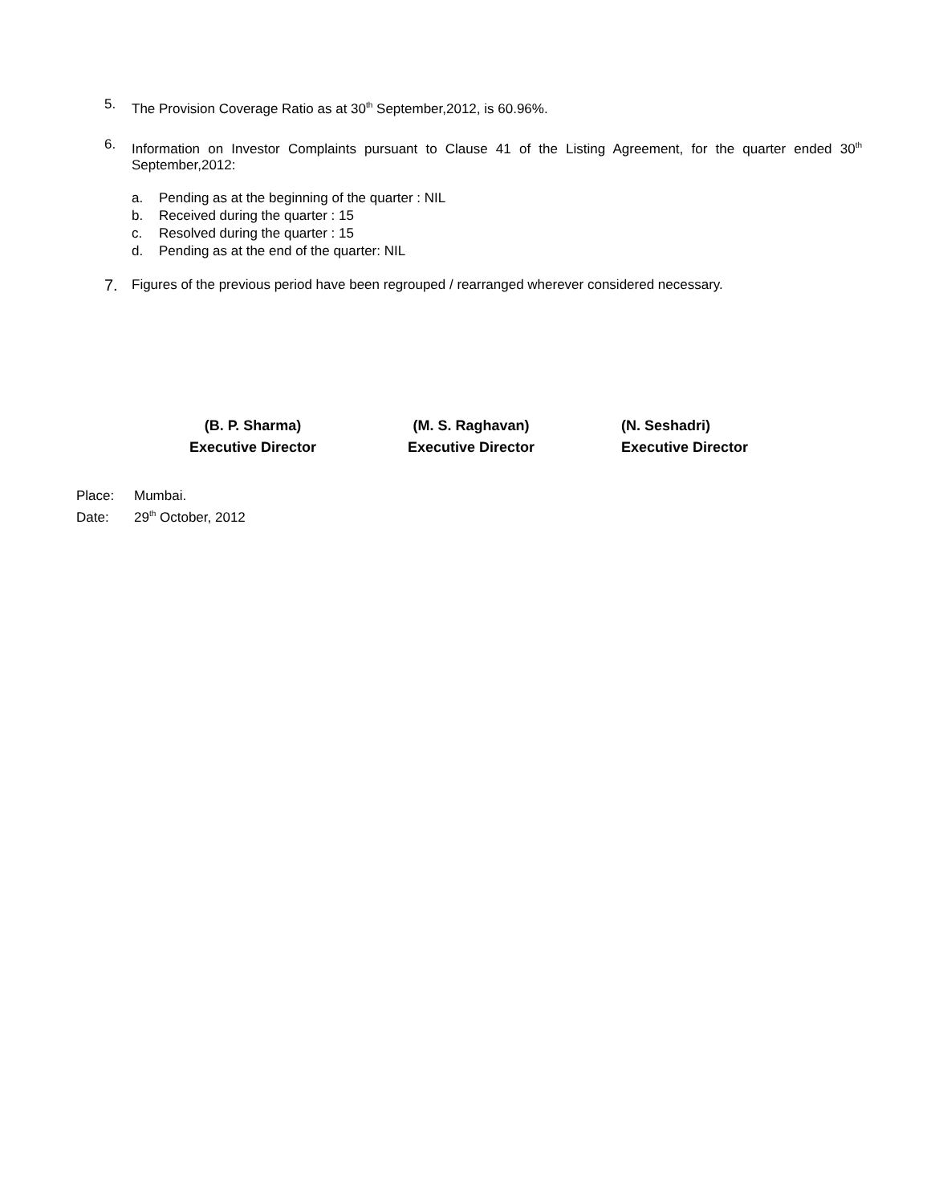5.
The Provision Coverage Ratio as at 30<sup>th</sup> September,2012, is 60.96%.
6.
Information on Investor Complaints pursuant to Clause 41 of the Listing Agreement, for the quarter ended 30<sup>th</sup> September,2012:
a. Pending as at the beginning of the quarter : NIL
b. Received during the quarter : 15
c. Resolved during the quarter : 15
d. Pending as at the end of the quarter: NIL
7.
Figures of the previous period have been regrouped / rearranged wherever considered necessary.
(B. P. Sharma)
Executive Director
(M. S. Raghavan)
Executive Director
(N. Seshadri)
Executive Director
Place: Mumbai.
Date: 29<sup>th</sup> October, 2012